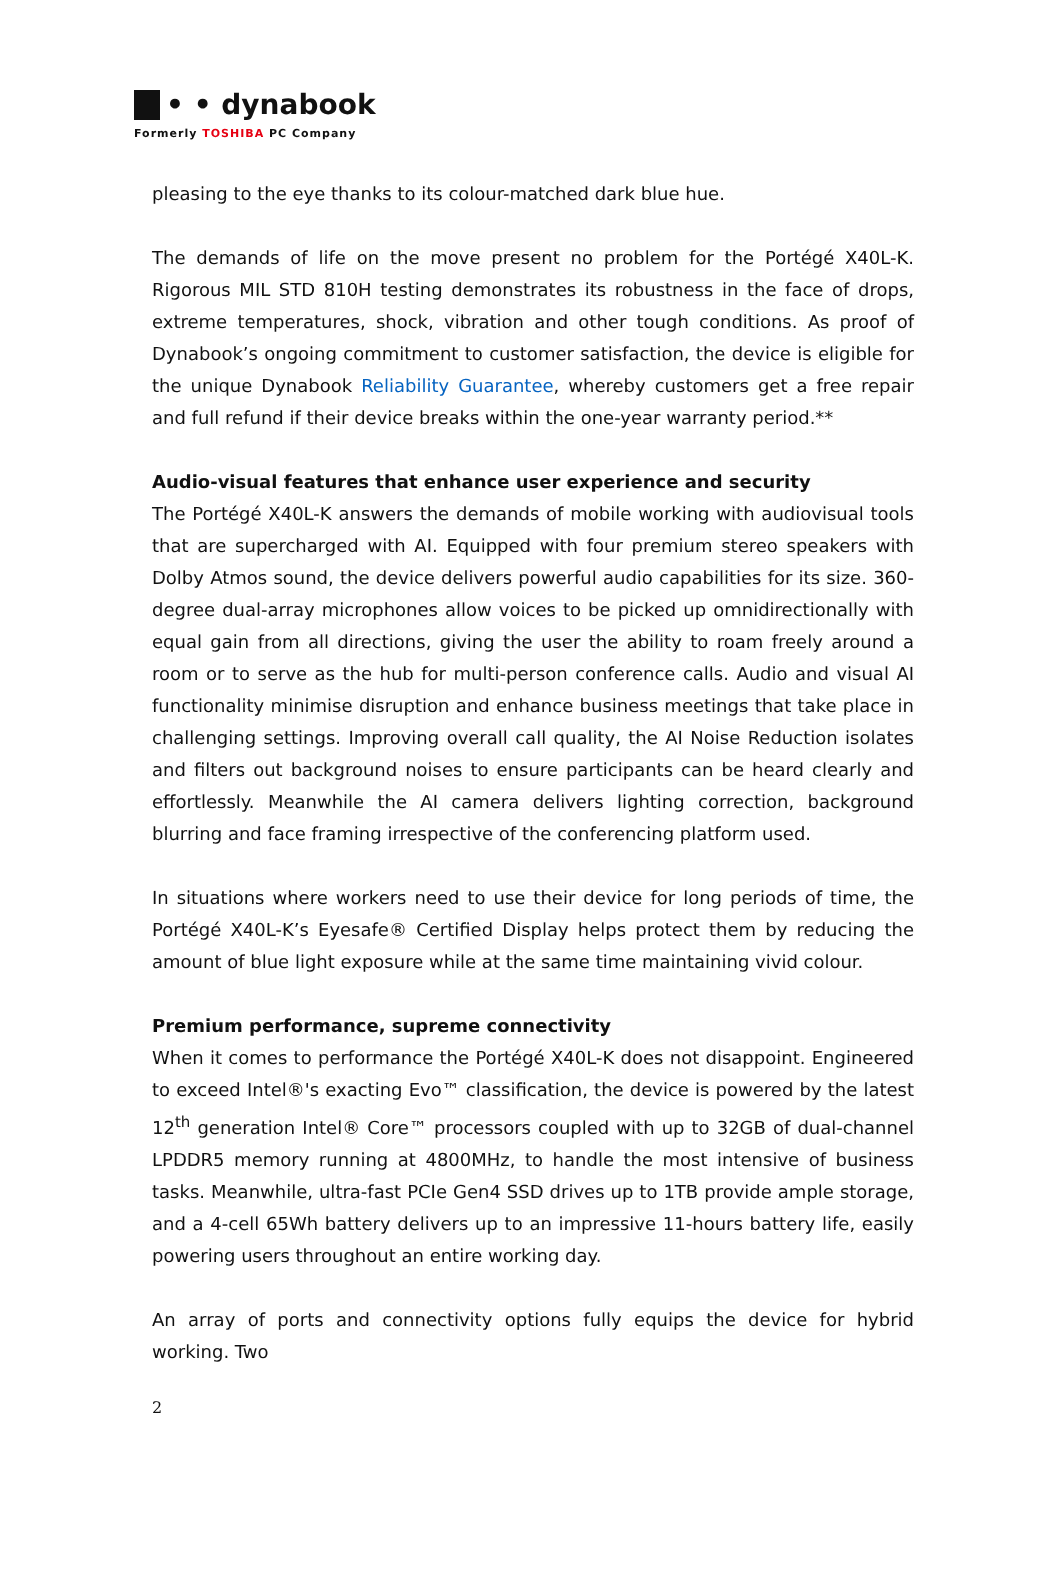• • dynabook
Formerly TOSHIBA PC Company
pleasing to the eye thanks to its colour-matched dark blue hue.
The demands of life on the move present no problem for the Portégé X40L-K. Rigorous MIL STD 810H testing demonstrates its robustness in the face of drops, extreme temperatures, shock, vibration and other tough conditions. As proof of Dynabook’s ongoing commitment to customer satisfaction, the device is eligible for the unique Dynabook Reliability Guarantee, whereby customers get a free repair and full refund if their device breaks within the one-year warranty period.**
Audio-visual features that enhance user experience and security
The Portégé X40L-K answers the demands of mobile working with audiovisual tools that are supercharged with AI. Equipped with four premium stereo speakers with Dolby Atmos sound, the device delivers powerful audio capabilities for its size. 360-degree dual-array microphones allow voices to be picked up omnidirectionally with equal gain from all directions, giving the user the ability to roam freely around a room or to serve as the hub for multi-person conference calls. Audio and visual AI functionality minimise disruption and enhance business meetings that take place in challenging settings. Improving overall call quality, the AI Noise Reduction isolates and filters out background noises to ensure participants can be heard clearly and effortlessly. Meanwhile the AI camera delivers lighting correction, background blurring and face framing irrespective of the conferencing platform used.
In situations where workers need to use their device for long periods of time, the Portégé X40L-K’s Eyesafe® Certified Display helps protect them by reducing the amount of blue light exposure while at the same time maintaining vivid colour.
Premium performance, supreme connectivity
When it comes to performance the Portégé X40L-K does not disappoint. Engineered to exceed Intel®'s exacting Evo™ classification, the device is powered by the latest 12<sup>th</sup> generation Intel® Core™ processors coupled with up to 32GB of dual-channel LPDDR5 memory running at 4800MHz, to handle the most intensive of business tasks. Meanwhile, ultra-fast PCIe Gen4 SSD drives up to 1TB provide ample storage, and a 4-cell 65Wh battery delivers up to an impressive 11-hours battery life, easily powering users throughout an entire working day.
An array of ports and connectivity options fully equips the device for hybrid working. Two
2